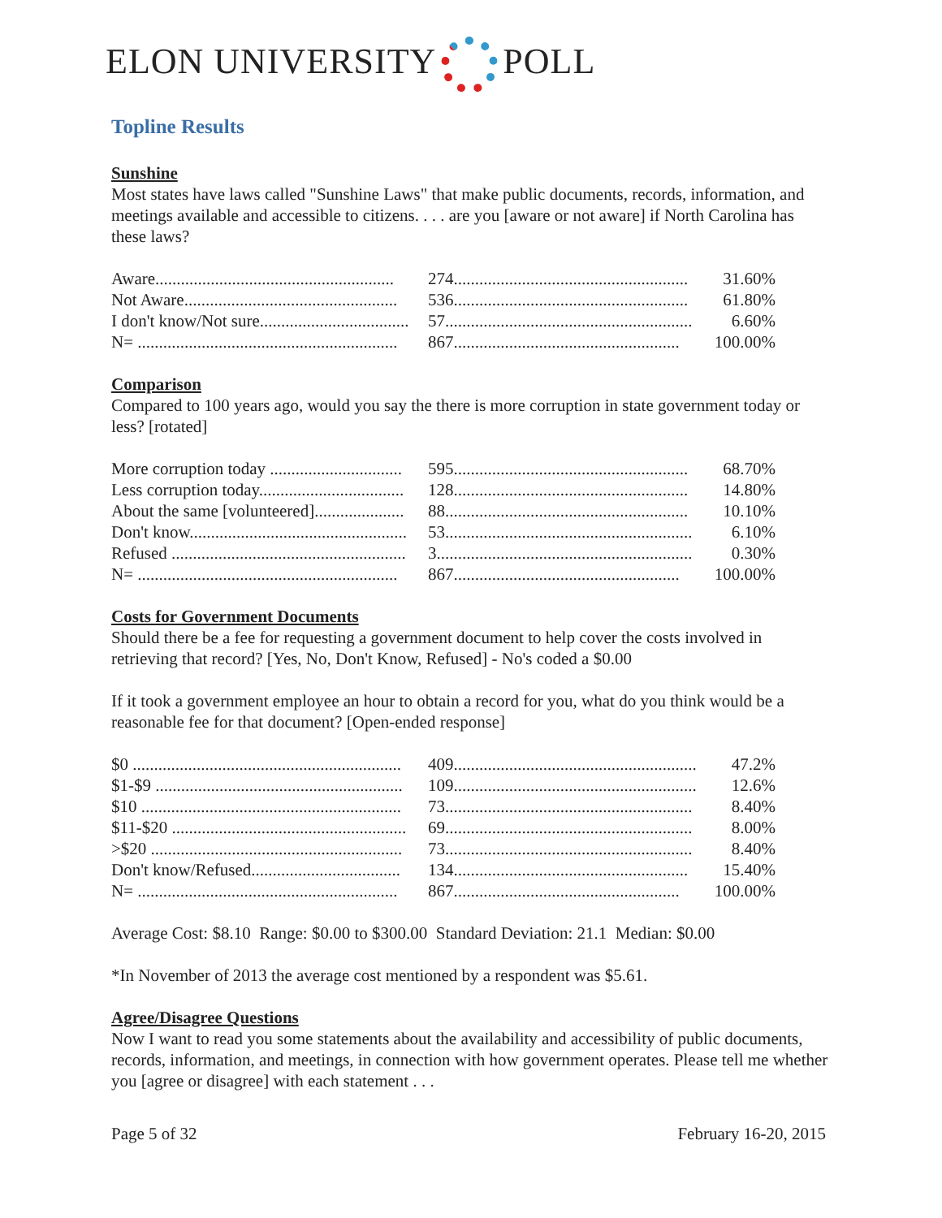ELON UNIVERSITY POLL
Topline Results
Sunshine
Most states have laws called "Sunshine Laws" that make public documents, records, information, and meetings available and accessible to citizens. . . . are you [aware or not aware] if North Carolina has these laws?
| Aware........................................................ | 274....................................................... | 31.60% |
| Not Aware.................................................. | 536....................................................... | 61.80% |
| I don't know/Not sure................................... | 57.......................................................... | 6.60% |
| N= ............................................................. | 867..................................................... | 100.00% |
Comparison
Compared to 100 years ago, would you say the there is more corruption in state government today or less? [rotated]
| More corruption today ............................... | 595....................................................... | 68.70% |
| Less corruption today.................................. | 128....................................................... | 14.80% |
| About the same [volunteered]..................... | 88......................................................... | 10.10% |
| Don't know................................................... | 53.......................................................... | 6.10% |
| Refused ....................................................... | 3............................................................ | 0.30% |
| N= ............................................................. | 867..................................................... | 100.00% |
Costs for Government Documents
Should there be a fee for requesting a government document to help cover the costs involved in retrieving that record? [Yes, No, Don't Know, Refused] - No's coded a $0.00
If it took a government employee an hour to obtain a record for you, what do you think would be a reasonable fee for that document? [Open-ended response]
| $0 ............................................................... | 409......................................................... | 47.2% |
| $1-$9 .......................................................... | 109......................................................... | 12.6% |
| $10 ............................................................. | 73.......................................................... | 8.40% |
| $11-$20 ....................................................... | 69.......................................................... | 8.00% |
| >$20 ........................................................... | 73.......................................................... | 8.40% |
| Don't know/Refused................................... | 134....................................................... | 15.40% |
| N= ............................................................. | 867..................................................... | 100.00% |
Average Cost: $8.10 Range: $0.00 to $300.00 Standard Deviation: 21.1 Median: $0.00
*In November of 2013 the average cost mentioned by a respondent was $5.61.
Agree/Disagree Questions
Now I want to read you some statements about the availability and accessibility of public documents, records, information, and meetings, in connection with how government operates. Please tell me whether you [agree or disagree] with each statement . . .
Page 5 of 32 February 16-20, 2015